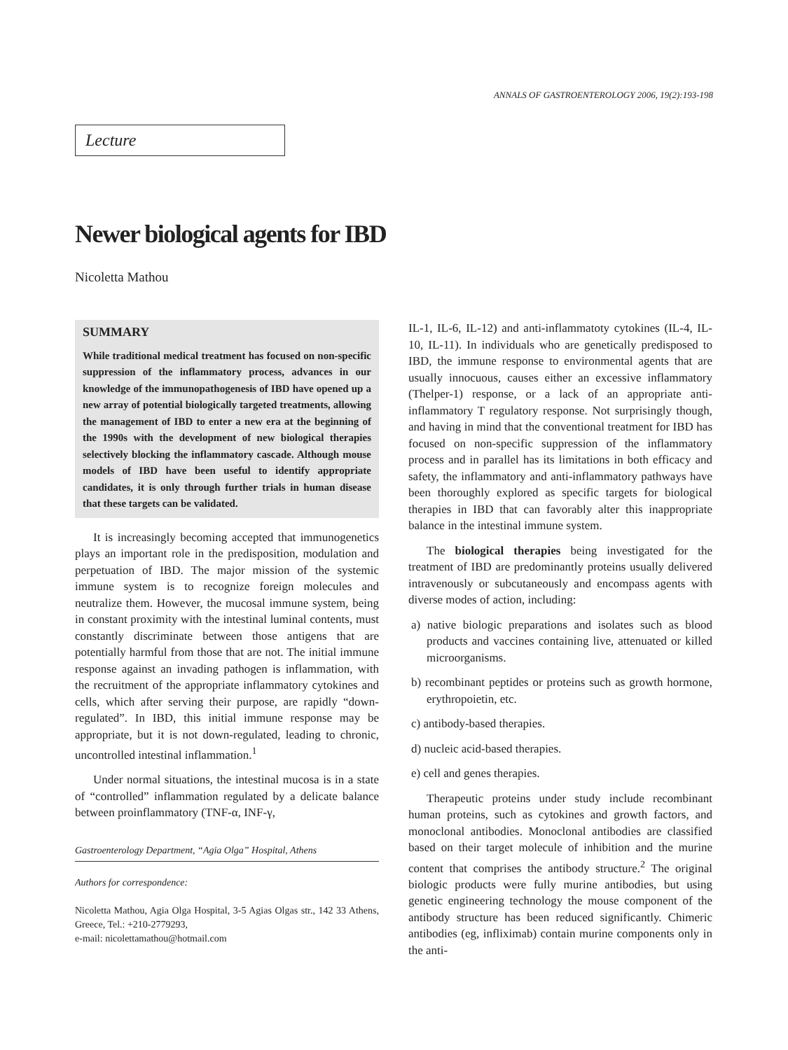ANNALS OF GASTROENTEROLOGY 2006, 19(2):193-198
Lecture
Newer biological agents for IBD
Nicoletta Mathou
SUMMARY
While traditional medical treatment has focused on non-specific suppression of the inflammatory process, advances in our knowledge of the immunopathogenesis of IBD have opened up a new array of potential biologically targeted treatments, allowing the management of IBD to enter a new era at the beginning of the 1990s with the development of new biological therapies selectively blocking the inflammatory cascade. Although mouse models of IBD have been useful to identify appropriate candidates, it is only through further trials in human disease that these targets can be validated.
It is increasingly becoming accepted that immunogenetics plays an important role in the predisposition, modulation and perpetuation of IBD. The major mission of the systemic immune system is to recognize foreign molecules and neutralize them. However, the mucosal immune system, being in constant proximity with the intestinal luminal contents, must constantly discriminate between those antigens that are potentially harmful from those that are not. The initial immune response against an invading pathogen is inflammation, with the recruitment of the appropriate inflammatory cytokines and cells, which after serving their purpose, are rapidly “down-regulated”. In IBD, this initial immune response may be appropriate, but it is not down-regulated, leading to chronic, uncontrolled intestinal inflammation.<sup>1</sup>
Under normal situations, the intestinal mucosa is in a state of “controlled” inflammation regulated by a delicate balance between proinflammatory (TNF-α, INF-γ,
Gastroenterology Department, “Agia Olga” Hospital, Athens
Authors for correspondence:
Nicoletta Mathou, Agia Olga Hospital, 3-5 Agias Olgas str., 142 33 Athens, Greece, Tel.: +210-2779293,
e-mail: nicolettamathou@hotmail.com
IL-1, IL-6, IL-12) and anti-inflammatoty cytokines (IL-4, IL-10, IL-11). In individuals who are genetically predisposed to IBD, the immune response to environmental agents that are usually innocuous, causes either an excessive inflammatory (Thelper-1) response, or a lack of an appropriate anti-inflammatory T regulatory response. Not surprisingly though, and having in mind that the conventional treatment for IBD has focused on non-specific suppression of the inflammatory process and in parallel has its limitations in both efficacy and safety, the inflammatory and anti-inflammatory pathways have been thoroughly explored as specific targets for biological therapies in IBD that can favorably alter this inappropriate balance in the intestinal immune system.
The biological therapies being investigated for the treatment of IBD are predominantly proteins usually delivered intravenously or subcutaneously and encompass agents with diverse modes of action, including:
a) native biologic preparations and isolates such as blood products and vaccines containing live, attenuated or killed microorganisms.
b) recombinant peptides or proteins such as growth hormone, erythropoietin, etc.
c) antibody-based therapies.
d) nucleic acid-based therapies.
e) cell and genes therapies.
Therapeutic proteins under study include recombinant human proteins, such as cytokines and growth factors, and monoclonal antibodies. Monoclonal antibodies are classified based on their target molecule of inhibition and the murine content that comprises the antibody structure.<sup>2</sup> The original biologic products were fully murine antibodies, but using genetic engineering technology the mouse component of the antibody structure has been reduced significantly. Chimeric antibodies (eg, infliximab) contain murine components only in the anti-